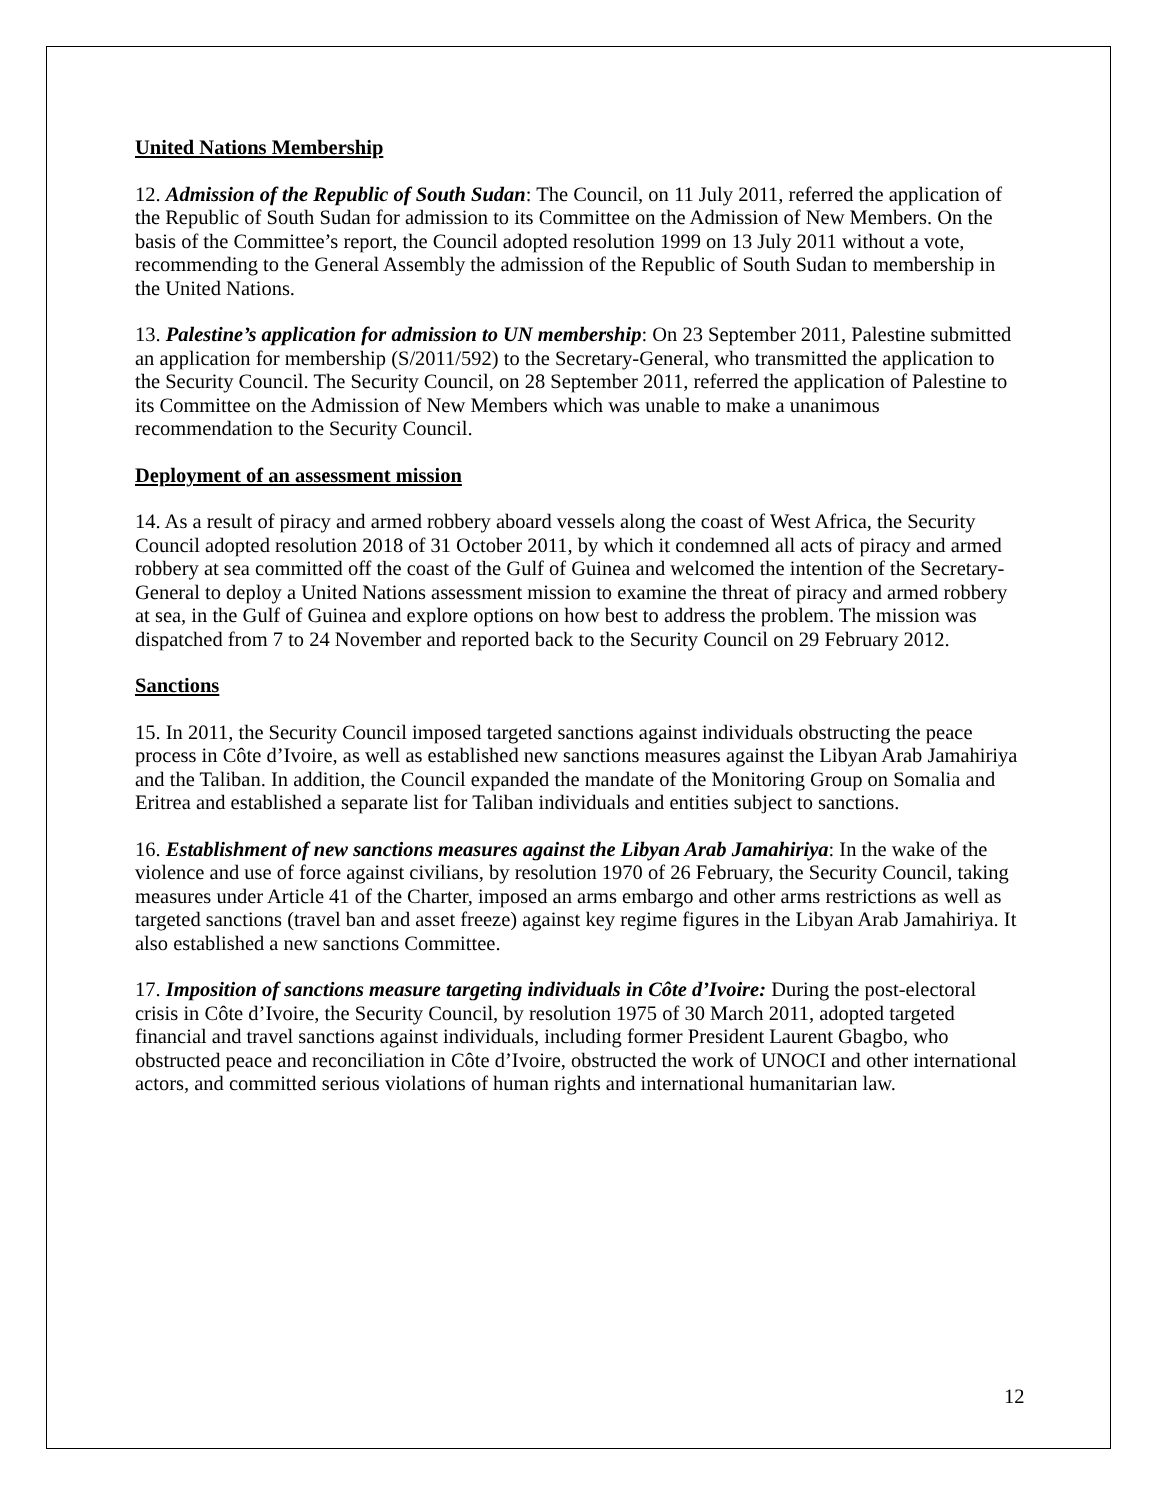United Nations Membership
12. Admission of the Republic of South Sudan: The Council, on 11 July 2011, referred the application of the Republic of South Sudan for admission to its Committee on the Admission of New Members. On the basis of the Committee’s report, the Council adopted resolution 1999 on 13 July 2011 without a vote, recommending to the General Assembly the admission of the Republic of South Sudan to membership in the United Nations.
13. Palestine’s application for admission to UN membership: On 23 September 2011, Palestine submitted an application for membership (S/2011/592) to the Secretary-General, who transmitted the application to the Security Council. The Security Council, on 28 September 2011, referred the application of Palestine to its Committee on the Admission of New Members which was unable to make a unanimous recommendation to the Security Council.
Deployment of an assessment mission
14. As a result of piracy and armed robbery aboard vessels along the coast of West Africa, the Security Council adopted resolution 2018 of 31 October 2011, by which it condemned all acts of piracy and armed robbery at sea committed off the coast of the Gulf of Guinea and welcomed the intention of the Secretary-General to deploy a United Nations assessment mission to examine the threat of piracy and armed robbery at sea, in the Gulf of Guinea and explore options on how best to address the problem. The mission was dispatched from 7 to 24 November and reported back to the Security Council on 29 February 2012.
Sanctions
15. In 2011, the Security Council imposed targeted sanctions against individuals obstructing the peace process in Côte d’Ivoire, as well as established new sanctions measures against the Libyan Arab Jamahiriya and the Taliban. In addition, the Council expanded the mandate of the Monitoring Group on Somalia and Eritrea and established a separate list for Taliban individuals and entities subject to sanctions.
16. Establishment of new sanctions measures against the Libyan Arab Jamahiriya: In the wake of the violence and use of force against civilians, by resolution 1970 of 26 February, the Security Council, taking measures under Article 41 of the Charter, imposed an arms embargo and other arms restrictions as well as targeted sanctions (travel ban and asset freeze) against key regime figures in the Libyan Arab Jamahiriya. It also established a new sanctions Committee.
17. Imposition of sanctions measure targeting individuals in Côte d’Ivoire: During the post-electoral crisis in Côte d’Ivoire, the Security Council, by resolution 1975 of 30 March 2011, adopted targeted financial and travel sanctions against individuals, including former President Laurent Gbagbo, who obstructed peace and reconciliation in Côte d’Ivoire, obstructed the work of UNOCI and other international actors, and committed serious violations of human rights and international humanitarian law.
12